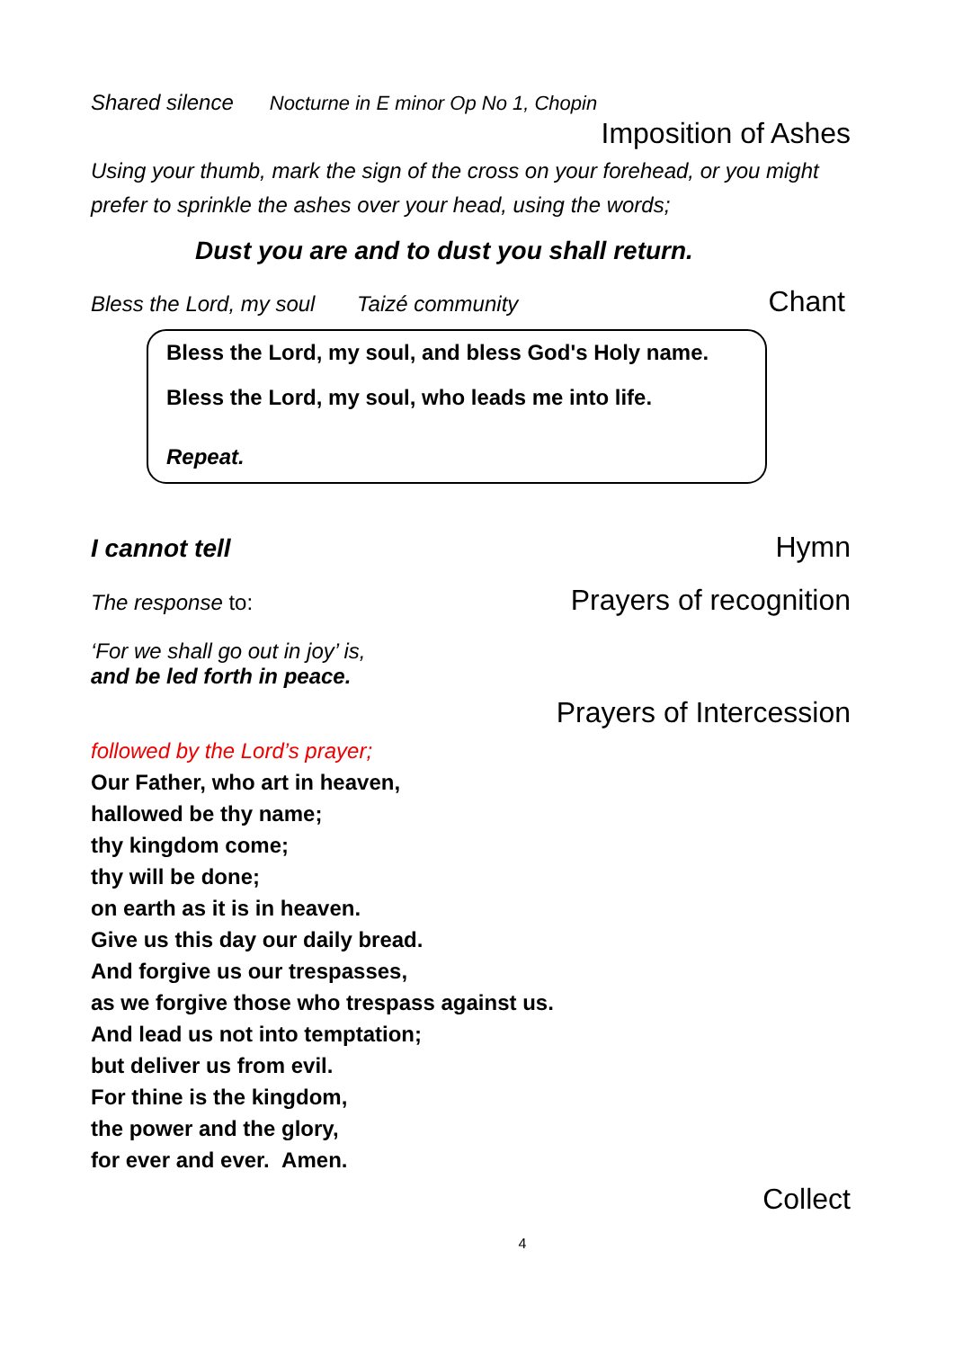Shared silence Nocturne in E minor Op No 1, Chopin
Imposition of Ashes
Using your thumb, mark the sign of the cross on your forehead, or you might prefer to sprinkle the ashes over your head, using the words;
Dust you are and to dust you shall return.
Bless the Lord, my soul Taizé community
Chant
Bless the Lord, my soul, and bless God's Holy name.
Bless the Lord, my soul, who leads me into life.
Repeat.
I cannot tell Hymn
The response to:
Prayers of recognition
‘For we shall go out in joy’ is,
and be led forth in peace.
Prayers of Intercession
followed by the Lord’s prayer;
Our Father, who art in heaven,
hallowed be thy name;
thy kingdom come;
thy will be done;
on earth as it is in heaven.
Give us this day our daily bread.
And forgive us our trespasses,
as we forgive those who trespass against us.
And lead us not into temptation;
but deliver us from evil.
For thine is the kingdom,
the power and the glory,
for ever and ever. Amen.
Collect
4